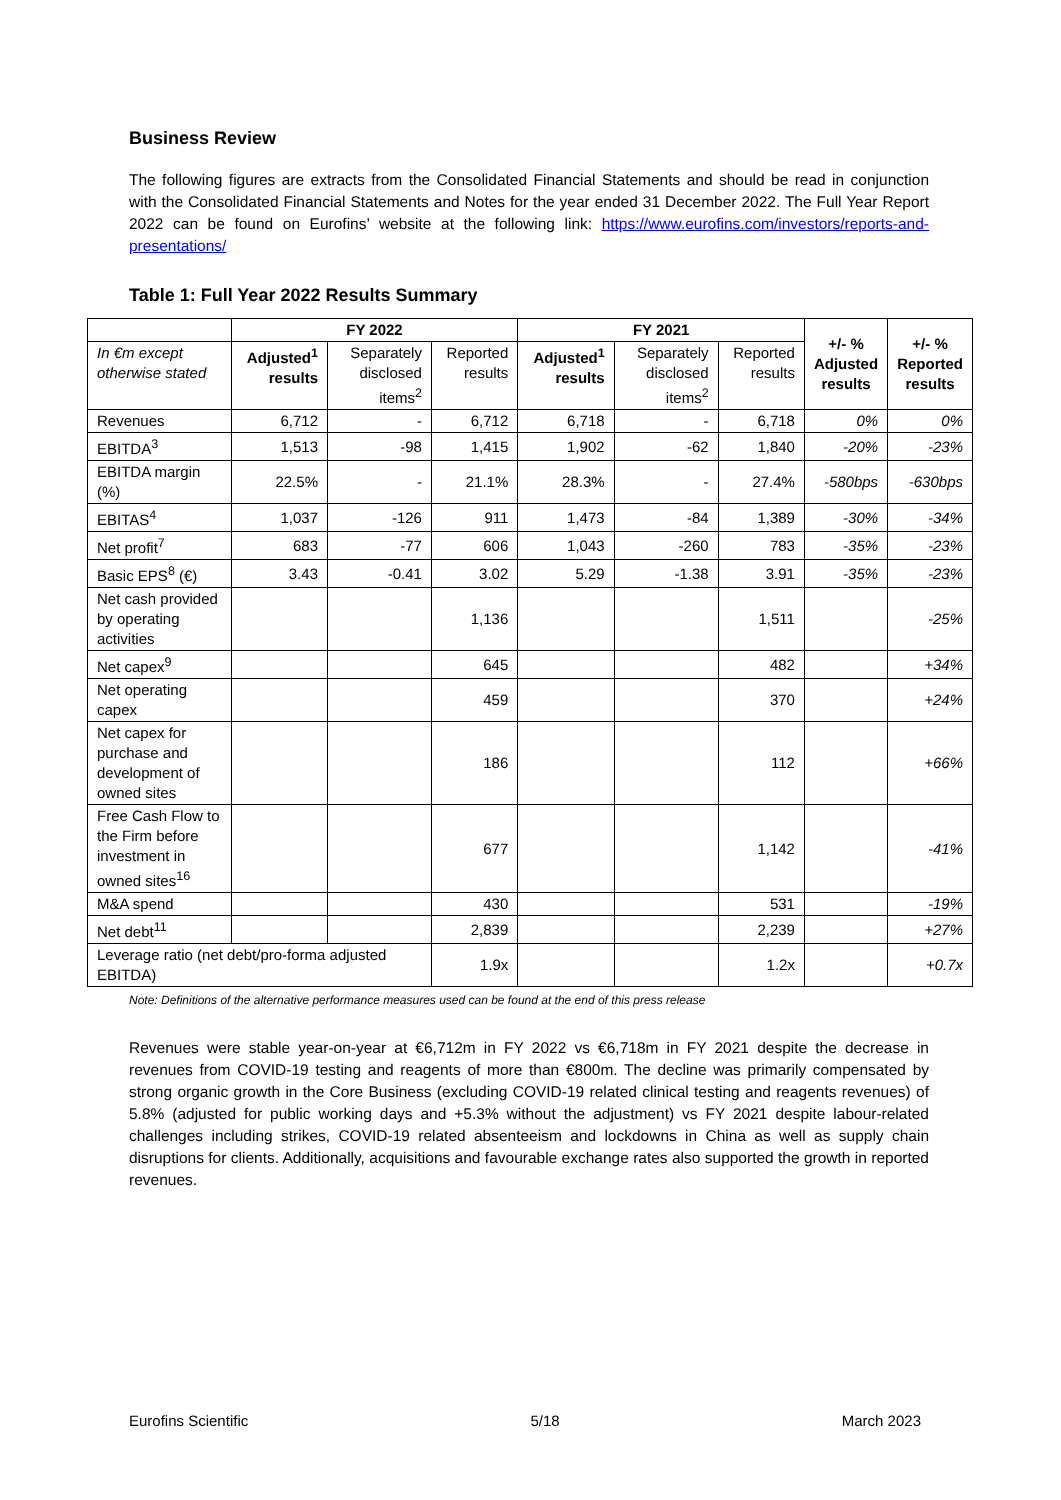Business Review
The following figures are extracts from the Consolidated Financial Statements and should be read in conjunction with the Consolidated Financial Statements and Notes for the year ended 31 December 2022. The Full Year Report 2022 can be found on Eurofins’ website at the following link: https://www.eurofins.com/investors/reports-and-presentations/
Table 1: Full Year 2022 Results Summary
| | FY 2022 | | | FY 2021 | | | +/- % Adjusted results | +/- % Reported results |
| --- | --- | --- | --- | --- | --- | --- | --- | --- |
| In €m except otherwise stated | Adjusted<sup>1</sup> results | Separately disclosed items<sup>2</sup> | Reported results | Adjusted<sup>1</sup> results | Separately disclosed items<sup>2</sup> | Reported results | | |
| Revenues | 6,712 | - | 6,712 | 6,718 | - | 6,718 | 0% | 0% |
| EBITDA<sup>3</sup> | 1,513 | -98 | 1,415 | 1,902 | -62 | 1,840 | -20% | -23% |
| EBITDA margin (%) | 22.5% | - | 21.1% | 28.3% | - | 27.4% | -580bps | -630bps |
| EBITAS<sup>4</sup> | 1,037 | -126 | 911 | 1,473 | -84 | 1,389 | -30% | -34% |
| Net profit<sup>7</sup> | 683 | -77 | 606 | 1,043 | -260 | 783 | -35% | -23% |
| Basic EPS<sup>8</sup> (€) | 3.43 | -0.41 | 3.02 | 5.29 | -1.38 | 3.91 | -35% | -23% |
| Net cash provided by operating activities | | | 1,136 | | | 1,511 | | -25% |
| Net capex<sup>9</sup> | | | 645 | | | 482 | | +34% |
| Net operating capex | | | 459 | | | 370 | | +24% |
| Net capex for purchase and development of owned sites | | | 186 | | | 112 | | +66% |
| Free Cash Flow to the Firm before investment in owned sites<sup>16</sup> | | | 677 | | | 1,142 | | -41% |
| M&A spend | | | 430 | | | 531 | | -19% |
| Net debt<sup>11</sup> | | | 2,839 | | | 2,239 | | +27% |
| Leverage ratio (net debt/pro-forma adjusted EBITDA) | | | 1.9x | | | 1.2x | | +0.7x |
Note: Definitions of the alternative performance measures used can be found at the end of this press release
Revenues were stable year-on-year at €6,712m in FY 2022 vs €6,718m in FY 2021 despite the decrease in revenues from COVID-19 testing and reagents of more than €800m. The decline was primarily compensated by strong organic growth in the Core Business (excluding COVID-19 related clinical testing and reagents revenues) of 5.8% (adjusted for public working days and +5.3% without the adjustment) vs FY 2021 despite labour-related challenges including strikes, COVID-19 related absenteeism and lockdowns in China as well as supply chain disruptions for clients. Additionally, acquisitions and favourable exchange rates also supported the growth in reported revenues.
Eurofins Scientific 5/18 March 2023